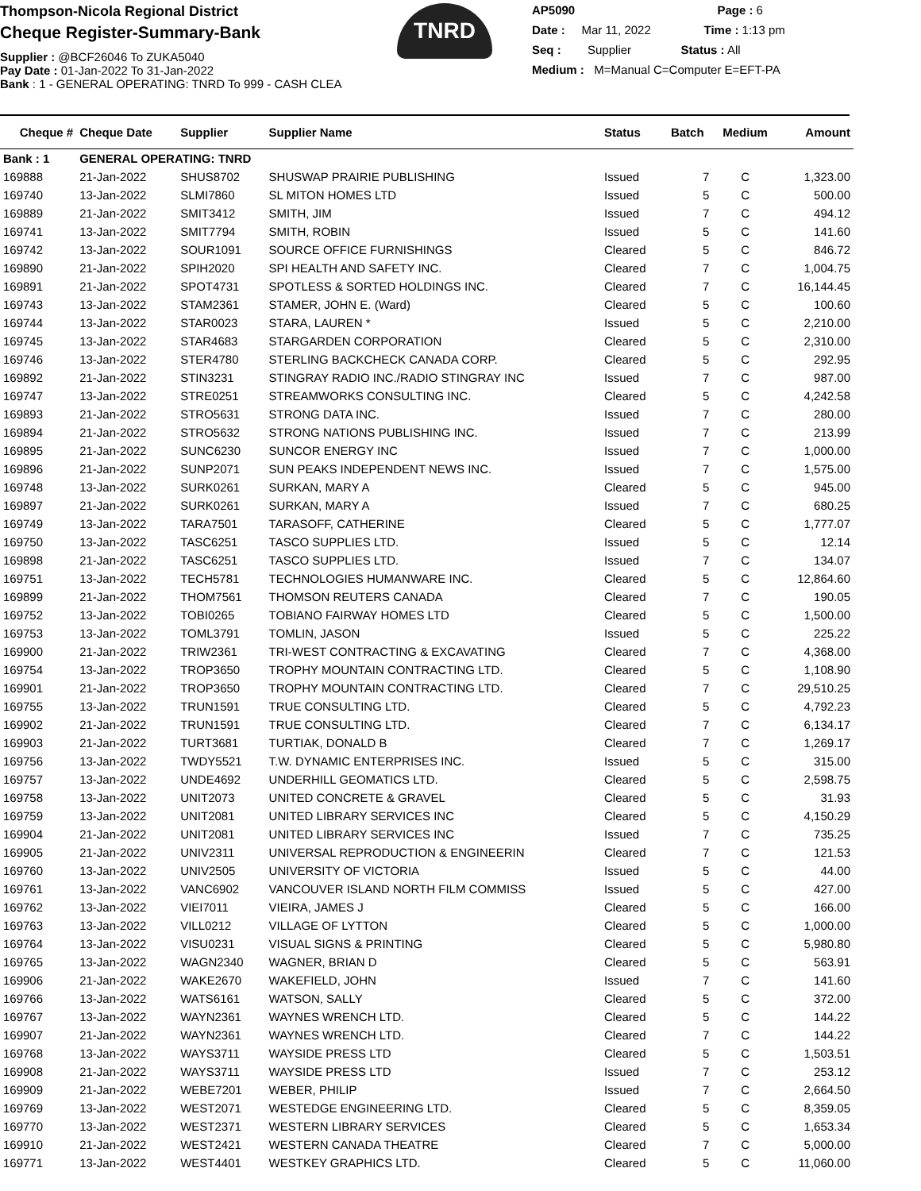Thompson-Nicola Regional District
Cheque Register-Summary-Bank
Supplier : @BCF26046 To ZUKA5040
Pay Date : 01-Jan-2022 To 31-Jan-2022
Bank : 1 - GENERAL OPERATING: TNRD To 999 - CASH CLEA
TNRD
AP5090 Page : 6
Date : Mar 11, 2022 Time : 1:13 pm
Seq : Supplier Status : All
Medium : M=Manual C=Computer E=EFT-PA
| Cheque # | Cheque Date | Supplier | Supplier Name | Status | Batch | Medium | Amount |
| --- | --- | --- | --- | --- | --- | --- | --- |
| Bank : 1 | GENERAL OPERATING: TNRD | | | | | | |
| 169888 | 21-Jan-2022 | SHUS8702 | SHUSWAP PRAIRIE PUBLISHING | Issued | 7 | C | 1,323.00 |
| 169740 | 13-Jan-2022 | SLMI7860 | SL MITON HOMES LTD | Issued | 5 | C | 500.00 |
| 169889 | 21-Jan-2022 | SMIT3412 | SMITH, JIM | Issued | 7 | C | 494.12 |
| 169741 | 13-Jan-2022 | SMIT7794 | SMITH, ROBIN | Issued | 5 | C | 141.60 |
| 169742 | 13-Jan-2022 | SOUR1091 | SOURCE OFFICE FURNISHINGS | Cleared | 5 | C | 846.72 |
| 169890 | 21-Jan-2022 | SPIH2020 | SPI HEALTH AND SAFETY INC. | Cleared | 7 | C | 1,004.75 |
| 169891 | 21-Jan-2022 | SPOT4731 | SPOTLESS & SORTED HOLDINGS INC. | Cleared | 7 | C | 16,144.45 |
| 169743 | 13-Jan-2022 | STAM2361 | STAMER, JOHN E. (Ward) | Cleared | 5 | C | 100.60 |
| 169744 | 13-Jan-2022 | STAR0023 | STARA, LAUREN * | Issued | 5 | C | 2,210.00 |
| 169745 | 13-Jan-2022 | STAR4683 | STARGARDEN CORPORATION | Cleared | 5 | C | 2,310.00 |
| 169746 | 13-Jan-2022 | STER4780 | STERLING BACKCHECK CANADA CORP. | Cleared | 5 | C | 292.95 |
| 169892 | 21-Jan-2022 | STIN3231 | STINGRAY RADIO INC./RADIO STINGRAY INC | Issued | 7 | C | 987.00 |
| 169747 | 13-Jan-2022 | STRE0251 | STREAMWORKS CONSULTING INC. | Cleared | 5 | C | 4,242.58 |
| 169893 | 21-Jan-2022 | STRO5631 | STRONG DATA INC. | Issued | 7 | C | 280.00 |
| 169894 | 21-Jan-2022 | STRO5632 | STRONG NATIONS PUBLISHING INC. | Issued | 7 | C | 213.99 |
| 169895 | 21-Jan-2022 | SUNC6230 | SUNCOR ENERGY INC | Issued | 7 | C | 1,000.00 |
| 169896 | 21-Jan-2022 | SUNP2071 | SUN PEAKS INDEPENDENT NEWS INC. | Issued | 7 | C | 1,575.00 |
| 169748 | 13-Jan-2022 | SURK0261 | SURKAN, MARY A | Cleared | 5 | C | 945.00 |
| 169897 | 21-Jan-2022 | SURK0261 | SURKAN, MARY A | Issued | 7 | C | 680.25 |
| 169749 | 13-Jan-2022 | TARA7501 | TARASOFF, CATHERINE | Cleared | 5 | C | 1,777.07 |
| 169750 | 13-Jan-2022 | TASC6251 | TASCO SUPPLIES LTD. | Issued | 5 | C | 12.14 |
| 169898 | 21-Jan-2022 | TASC6251 | TASCO SUPPLIES LTD. | Issued | 7 | C | 134.07 |
| 169751 | 13-Jan-2022 | TECH5781 | TECHNOLOGIES HUMANWARE INC. | Cleared | 5 | C | 12,864.60 |
| 169899 | 21-Jan-2022 | THOM7561 | THOMSON REUTERS CANADA | Cleared | 7 | C | 190.05 |
| 169752 | 13-Jan-2022 | TOBI0265 | TOBIANO FAIRWAY HOMES LTD | Cleared | 5 | C | 1,500.00 |
| 169753 | 13-Jan-2022 | TOML3791 | TOMLIN, JASON | Issued | 5 | C | 225.22 |
| 169900 | 21-Jan-2022 | TRIW2361 | TRI-WEST CONTRACTING & EXCAVATING | Cleared | 7 | C | 4,368.00 |
| 169754 | 13-Jan-2022 | TROP3650 | TROPHY MOUNTAIN CONTRACTING LTD. | Cleared | 5 | C | 1,108.90 |
| 169901 | 21-Jan-2022 | TROP3650 | TROPHY MOUNTAIN CONTRACTING LTD. | Cleared | 7 | C | 29,510.25 |
| 169755 | 13-Jan-2022 | TRUN1591 | TRUE CONSULTING LTD. | Cleared | 5 | C | 4,792.23 |
| 169902 | 21-Jan-2022 | TRUN1591 | TRUE CONSULTING LTD. | Cleared | 7 | C | 6,134.17 |
| 169903 | 21-Jan-2022 | TURT3681 | TURTIAK, DONALD B | Cleared | 7 | C | 1,269.17 |
| 169756 | 13-Jan-2022 | TWDY5521 | T.W. DYNAMIC ENTERPRISES INC. | Issued | 5 | C | 315.00 |
| 169757 | 13-Jan-2022 | UNDE4692 | UNDERHILL GEOMATICS LTD. | Cleared | 5 | C | 2,598.75 |
| 169758 | 13-Jan-2022 | UNIT2073 | UNITED CONCRETE & GRAVEL | Cleared | 5 | C | 31.93 |
| 169759 | 13-Jan-2022 | UNIT2081 | UNITED LIBRARY SERVICES INC | Cleared | 5 | C | 4,150.29 |
| 169904 | 21-Jan-2022 | UNIT2081 | UNITED LIBRARY SERVICES INC | Issued | 7 | C | 735.25 |
| 169905 | 21-Jan-2022 | UNIV2311 | UNIVERSAL REPRODUCTION & ENGINEERIN | Cleared | 7 | C | 121.53 |
| 169760 | 13-Jan-2022 | UNIV2505 | UNIVERSITY OF VICTORIA | Issued | 5 | C | 44.00 |
| 169761 | 13-Jan-2022 | VANC6902 | VANCOUVER ISLAND NORTH FILM COMMISS | Issued | 5 | C | 427.00 |
| 169762 | 13-Jan-2022 | VIEI7011 | VIEIRA, JAMES J | Cleared | 5 | C | 166.00 |
| 169763 | 13-Jan-2022 | VILL0212 | VILLAGE OF LYTTON | Cleared | 5 | C | 1,000.00 |
| 169764 | 13-Jan-2022 | VISU0231 | VISUAL SIGNS & PRINTING | Cleared | 5 | C | 5,980.80 |
| 169765 | 13-Jan-2022 | WAGN2340 | WAGNER, BRIAN D | Cleared | 5 | C | 563.91 |
| 169906 | 21-Jan-2022 | WAKE2670 | WAKEFIELD, JOHN | Issued | 7 | C | 141.60 |
| 169766 | 13-Jan-2022 | WATS6161 | WATSON, SALLY | Cleared | 5 | C | 372.00 |
| 169767 | 13-Jan-2022 | WAYN2361 | WAYNES WRENCH LTD. | Cleared | 5 | C | 144.22 |
| 169907 | 21-Jan-2022 | WAYN2361 | WAYNES WRENCH LTD. | Cleared | 7 | C | 144.22 |
| 169768 | 13-Jan-2022 | WAYS3711 | WAYSIDE PRESS LTD | Cleared | 5 | C | 1,503.51 |
| 169908 | 21-Jan-2022 | WAYS3711 | WAYSIDE PRESS LTD | Issued | 7 | C | 253.12 |
| 169909 | 21-Jan-2022 | WEBE7201 | WEBER, PHILIP | Issued | 7 | C | 2,664.50 |
| 169769 | 13-Jan-2022 | WEST2071 | WESTEDGE ENGINEERING LTD. | Cleared | 5 | C | 8,359.05 |
| 169770 | 13-Jan-2022 | WEST2371 | WESTERN LIBRARY SERVICES | Cleared | 5 | C | 1,653.34 |
| 169910 | 21-Jan-2022 | WEST2421 | WESTERN CANADA THEATRE | Cleared | 7 | C | 5,000.00 |
| 169771 | 13-Jan-2022 | WEST4401 | WESTKEY GRAPHICS LTD. | Cleared | 5 | C | 11,060.00 |